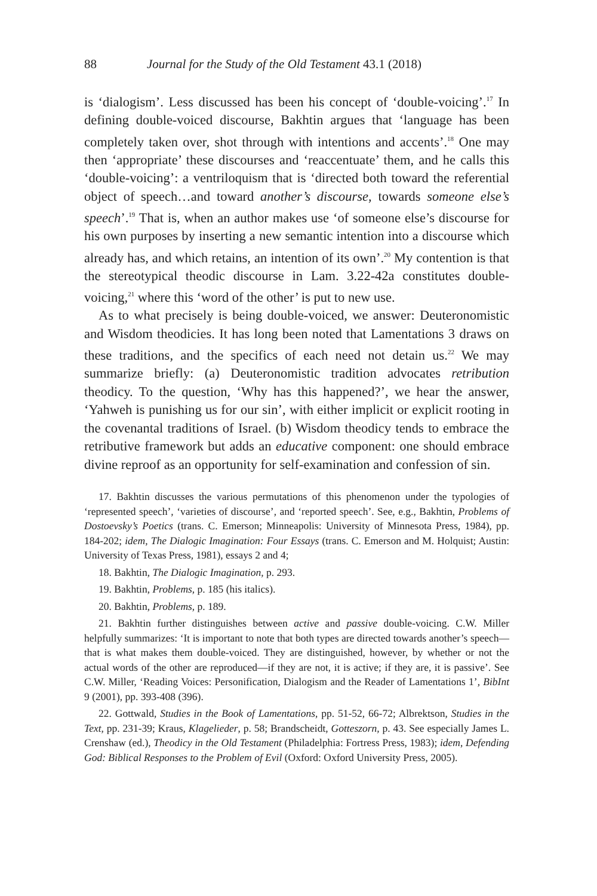88 Journal for the Study of the Old Testament 43.1 (2018)
is ‘dialogism’. Less discussed has been his concept of ‘double-voicing’.<sup>17</sup> In defining double-voiced discourse, Bakhtin argues that ‘language has been completely taken over, shot through with intentions and accents’.<sup>18</sup> One may then ‘appropriate’ these discourses and ‘reaccentuate’ them, and he calls this ‘double-voicing’: a ventriloquism that is ‘directed both toward the referential object of speech…and toward another’s discourse, towards someone else’s speech’.<sup>19</sup> That is, when an author makes use ‘of someone else’s discourse for his own purposes by inserting a new semantic intention into a discourse which already has, and which retains, an intention of its own’.<sup>20</sup> My contention is that the stereotypical theodic discourse in Lam. 3.22-42a constitutes double-voicing,<sup>21</sup> where this ‘word of the other’ is put to new use.
As to what precisely is being double-voiced, we answer: Deuteronomistic and Wisdom theodicies. It has long been noted that Lamentations 3 draws on these traditions, and the specifics of each need not detain us.<sup>22</sup> We may summarize briefly: (a) Deuteronomistic tradition advocates retribution theodicy. To the question, ‘Why has this happened?’, we hear the answer, ‘Yahweh is punishing us for our sin’, with either implicit or explicit rooting in the covenantal traditions of Israel. (b) Wisdom theodicy tends to embrace the retributive framework but adds an educative component: one should embrace divine reproof as an opportunity for self-examination and confession of sin.
17. Bakhtin discusses the various permutations of this phenomenon under the typologies of ‘represented speech’, ‘varieties of discourse’, and ‘reported speech’. See, e.g., Bakhtin, Problems of Dostoevsky’s Poetics (trans. C. Emerson; Minneapolis: University of Minnesota Press, 1984), pp. 184-202; idem, The Dialogic Imagination: Four Essays (trans. C. Emerson and M. Holquist; Austin: University of Texas Press, 1981), essays 2 and 4;
18. Bakhtin, The Dialogic Imagination, p. 293.
19. Bakhtin, Problems, p. 185 (his italics).
20. Bakhtin, Problems, p. 189.
21. Bakhtin further distinguishes between active and passive double-voicing. C.W. Miller helpfully summarizes: ‘It is important to note that both types are directed towards another’s speech—that is what makes them double-voiced. They are distinguished, however, by whether or not the actual words of the other are reproduced—if they are not, it is active; if they are, it is passive’. See C.W. Miller, ‘Reading Voices: Personification, Dialogism and the Reader of Lamentations 1’, BibInt 9 (2001), pp. 393-408 (396).
22. Gottwald, Studies in the Book of Lamentations, pp. 51-52, 66-72; Albrektson, Studies in the Text, pp. 231-39; Kraus, Klagelieder, p. 58; Brandscheidt, Gotteszorn, p. 43. See especially James L. Crenshaw (ed.), Theodicy in the Old Testament (Philadelphia: Fortress Press, 1983); idem, Defending God: Biblical Responses to the Problem of Evil (Oxford: Oxford University Press, 2005).